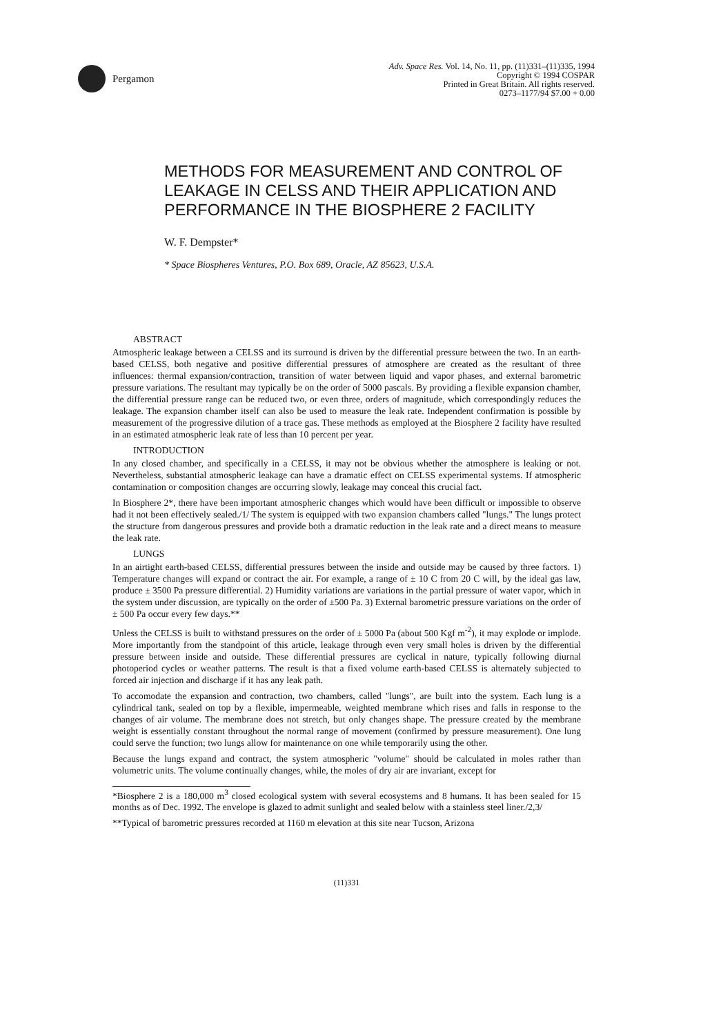Pergamon
Adv. Space Res. Vol. 14, No. 11, pp. (11)331–(11)335, 1994
Copyright © 1994 COSPAR
Printed in Great Britain. All rights reserved.
0273–1177/94 $7.00 + 0.00
METHODS FOR MEASUREMENT AND CONTROL OF LEAKAGE IN CELSS AND THEIR APPLICATION AND PERFORMANCE IN THE BIOSPHERE 2 FACILITY
W. F. Dempster*
* Space Biospheres Ventures, P.O. Box 689, Oracle, AZ 85623, U.S.A.
ABSTRACT
Atmospheric leakage between a CELSS and its surround is driven by the differential pressure between the two. In an earth-based CELSS, both negative and positive differential pressures of atmosphere are created as the resultant of three influences: thermal expansion/contraction, transition of water between liquid and vapor phases, and external barometric pressure variations. The resultant may typically be on the order of 5000 pascals. By providing a flexible expansion chamber, the differential pressure range can be reduced two, or even three, orders of magnitude, which correspondingly reduces the leakage. The expansion chamber itself can also be used to measure the leak rate. Independent confirmation is possible by measurement of the progressive dilution of a trace gas. These methods as employed at the Biosphere 2 facility have resulted in an estimated atmospheric leak rate of less than 10 percent per year.
INTRODUCTION
In any closed chamber, and specifically in a CELSS, it may not be obvious whether the atmosphere is leaking or not. Nevertheless, substantial atmospheric leakage can have a dramatic effect on CELSS experimental systems. If atmospheric contamination or composition changes are occurring slowly, leakage may conceal this crucial fact.
In Biosphere 2*, there have been important atmospheric changes which would have been difficult or impossible to observe had it not been effectively sealed./1/ The system is equipped with two expansion chambers called "lungs." The lungs protect the structure from dangerous pressures and provide both a dramatic reduction in the leak rate and a direct means to measure the leak rate.
LUNGS
In an airtight earth-based CELSS, differential pressures between the inside and outside may be caused by three factors. 1) Temperature changes will expand or contract the air. For example, a range of ± 10 C from 20 C will, by the ideal gas law, produce ± 3500 Pa pressure differential. 2) Humidity variations are variations in the partial pressure of water vapor, which in the system under discussion, are typically on the order of ±500 Pa. 3) External barometric pressure variations on the order of ± 500 Pa occur every few days.**
Unless the CELSS is built to withstand pressures on the order of ± 5000 Pa (about 500 Kgf m<sup>-2</sup>), it may explode or implode. More importantly from the standpoint of this article, leakage through even very small holes is driven by the differential pressure between inside and outside. These differential pressures are cyclical in nature, typically following diurnal photoperiod cycles or weather patterns. The result is that a fixed volume earth-based CELSS is alternately subjected to forced air injection and discharge if it has any leak path.
To accomodate the expansion and contraction, two chambers, called "lungs", are built into the system. Each lung is a cylindrical tank, sealed on top by a flexible, impermeable, weighted membrane which rises and falls in response to the changes of air volume. The membrane does not stretch, but only changes shape. The pressure created by the membrane weight is essentially constant throughout the normal range of movement (confirmed by pressure measurement). One lung could serve the function; two lungs allow for maintenance on one while temporarily using the other.
Because the lungs expand and contract, the system atmospheric "volume" should be calculated in moles rather than volumetric units. The volume continually changes, while, the moles of dry air are invariant, except for
*Biosphere 2 is a 180,000 m<sup>3</sup> closed ecological system with several ecosystems and 8 humans. It has been sealed for 15 months as of Dec. 1992. The envelope is glazed to admit sunlight and sealed below with a stainless steel liner./2,3/
**Typical of barometric pressures recorded at 1160 m elevation at this site near Tucson, Arizona
(11)331